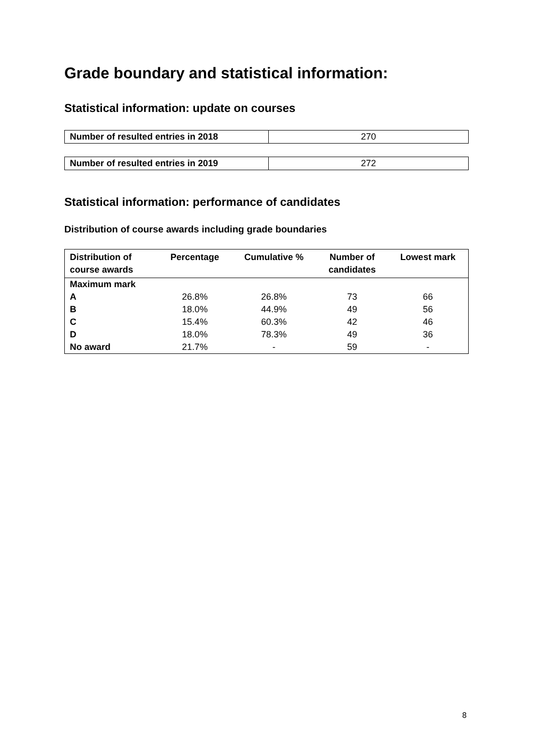Grade boundary and statistical information:
Statistical information: update on courses
| Number of resulted entries in 2018 | 270 |
| Number of resulted entries in 2019 | 272 |
Statistical information: performance of candidates
Distribution of course awards including grade boundaries
| Distribution of course awards | Percentage | Cumulative % | Number of candidates | Lowest mark |
| --- | --- | --- | --- | --- |
| Maximum mark | | | | |
| A | 26.8% | 26.8% | 73 | 66 |
| B | 18.0% | 44.9% | 49 | 56 |
| C | 15.4% | 60.3% | 42 | 46 |
| D | 18.0% | 78.3% | 49 | 36 |
| No award | 21.7% | - | 59 | - |
8